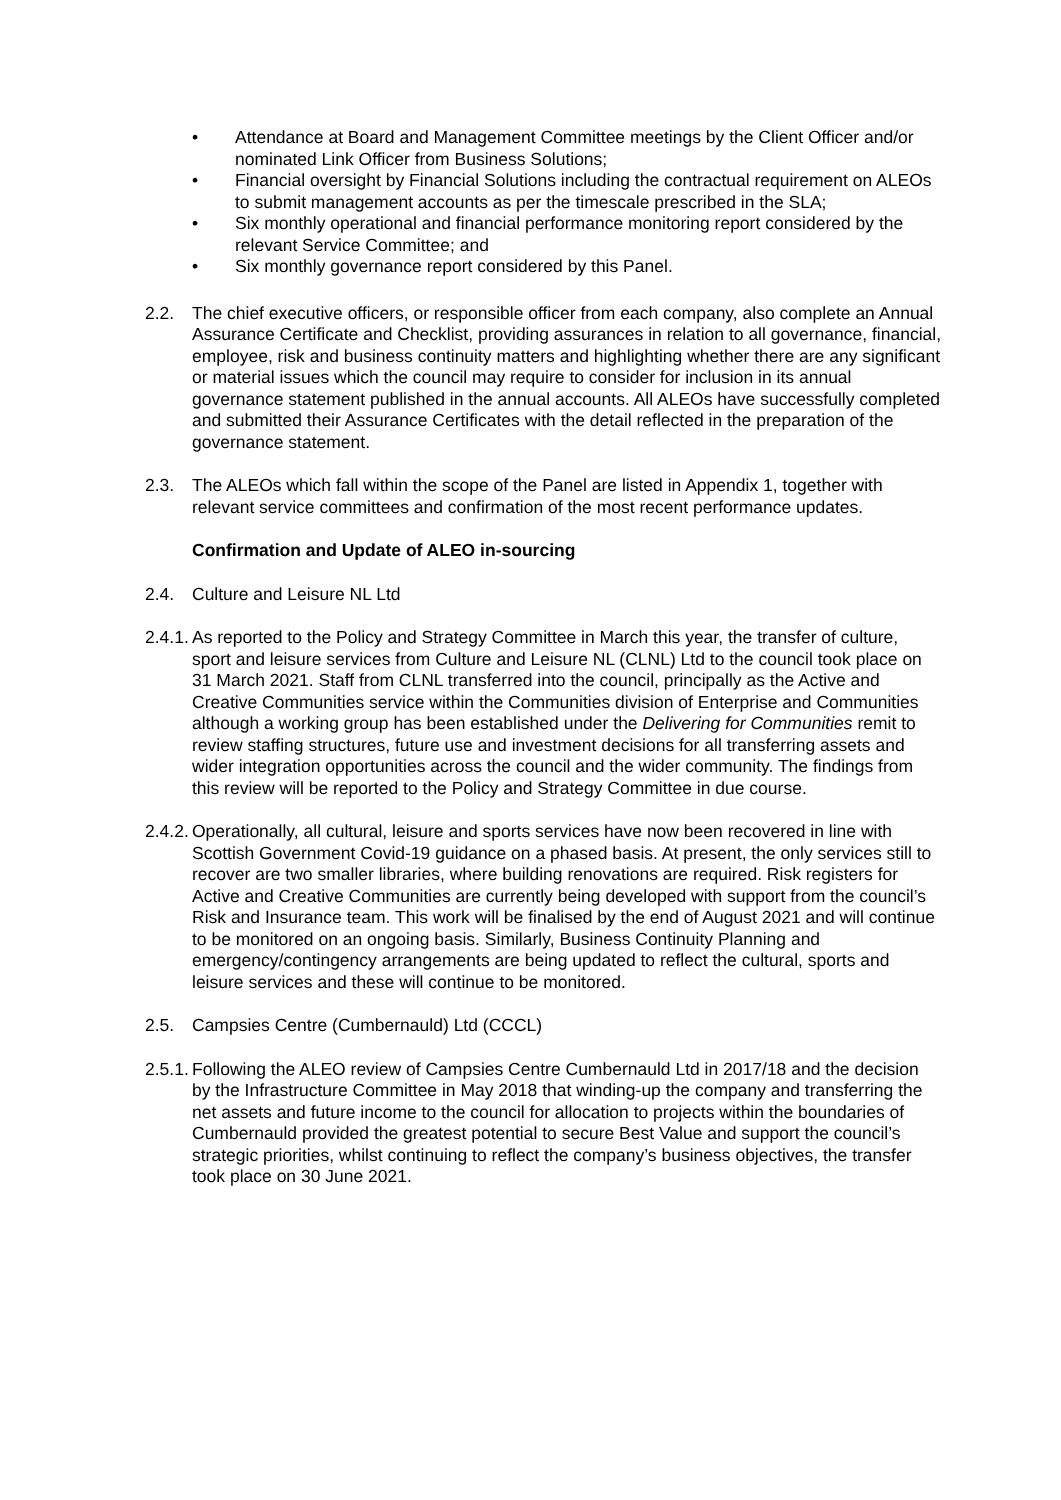• Attendance at Board and Management Committee meetings by the Client Officer and/or nominated Link Officer from Business Solutions;
• Financial oversight by Financial Solutions including the contractual requirement on ALEOs to submit management accounts as per the timescale prescribed in the SLA;
• Six monthly operational and financial performance monitoring report considered by the relevant Service Committee; and
• Six monthly governance report considered by this Panel.
2.2. The chief executive officers, or responsible officer from each company, also complete an Annual Assurance Certificate and Checklist, providing assurances in relation to all governance, financial, employee, risk and business continuity matters and highlighting whether there are any significant or material issues which the council may require to consider for inclusion in its annual governance statement published in the annual accounts. All ALEOs have successfully completed and submitted their Assurance Certificates with the detail reflected in the preparation of the governance statement.
2.3. The ALEOs which fall within the scope of the Panel are listed in Appendix 1, together with relevant service committees and confirmation of the most recent performance updates.
Confirmation and Update of ALEO in-sourcing
2.4. Culture and Leisure NL Ltd
2.4.1. As reported to the Policy and Strategy Committee in March this year, the transfer of culture, sport and leisure services from Culture and Leisure NL (CLNL) Ltd to the council took place on 31 March 2021. Staff from CLNL transferred into the council, principally as the Active and Creative Communities service within the Communities division of Enterprise and Communities although a working group has been established under the Delivering for Communities remit to review staffing structures, future use and investment decisions for all transferring assets and wider integration opportunities across the council and the wider community. The findings from this review will be reported to the Policy and Strategy Committee in due course.
2.4.2. Operationally, all cultural, leisure and sports services have now been recovered in line with Scottish Government Covid-19 guidance on a phased basis. At present, the only services still to recover are two smaller libraries, where building renovations are required. Risk registers for Active and Creative Communities are currently being developed with support from the council’s Risk and Insurance team. This work will be finalised by the end of August 2021 and will continue to be monitored on an ongoing basis. Similarly, Business Continuity Planning and emergency/contingency arrangements are being updated to reflect the cultural, sports and leisure services and these will continue to be monitored.
2.5. Campsies Centre (Cumbernauld) Ltd (CCCL)
2.5.1. Following the ALEO review of Campsies Centre Cumbernauld Ltd in 2017/18 and the decision by the Infrastructure Committee in May 2018 that winding-up the company and transferring the net assets and future income to the council for allocation to projects within the boundaries of Cumbernauld provided the greatest potential to secure Best Value and support the council’s strategic priorities, whilst continuing to reflect the company’s business objectives, the transfer took place on 30 June 2021.